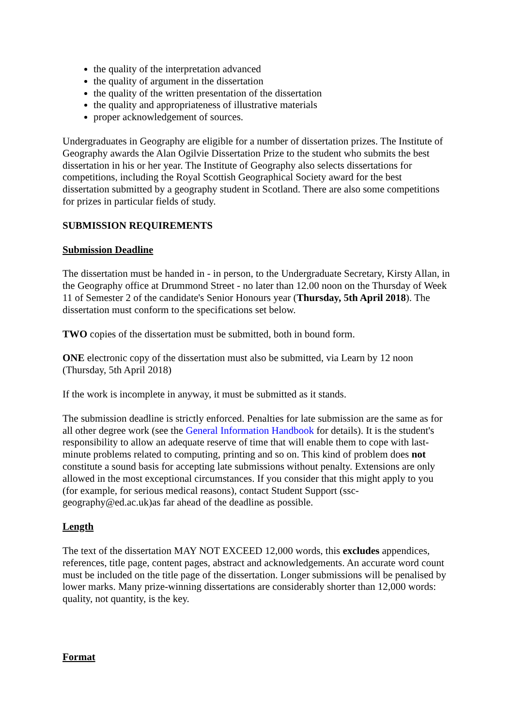the quality of the interpretation advanced
the quality of argument in the dissertation
the quality of the written presentation of the dissertation
the quality and appropriateness of illustrative materials
proper acknowledgement of sources.
Undergraduates in Geography are eligible for a number of dissertation prizes. The Institute of Geography awards the Alan Ogilvie Dissertation Prize to the student who submits the best dissertation in his or her year. The Institute of Geography also selects dissertations for competitions, including the Royal Scottish Geographical Society award for the best dissertation submitted by a geography student in Scotland. There are also some competitions for prizes in particular fields of study.
SUBMISSION REQUIREMENTS
Submission Deadline
The dissertation must be handed in - in person, to the Undergraduate Secretary, Kirsty Allan, in the Geography office at Drummond Street - no later than 12.00 noon on the Thursday of Week 11 of Semester 2 of the candidate's Senior Honours year (Thursday, 5th April 2018). The dissertation must conform to the specifications set below.
TWO copies of the dissertation must be submitted, both in bound form.
ONE electronic copy of the dissertation must also be submitted, via Learn by 12 noon (Thursday, 5th April 2018)
If the work is incomplete in anyway, it must be submitted as it stands.
The submission deadline is strictly enforced. Penalties for late submission are the same as for all other degree work (see the General Information Handbook for details). It is the student's responsibility to allow an adequate reserve of time that will enable them to cope with last-minute problems related to computing, printing and so on. This kind of problem does not constitute a sound basis for accepting late submissions without penalty. Extensions are only allowed in the most exceptional circumstances. If you consider that this might apply to you (for example, for serious medical reasons), contact Student Support (ssc-geography@ed.ac.uk)as far ahead of the deadline as possible.
Length
The text of the dissertation MAY NOT EXCEED 12,000 words, this excludes appendices, references, title page, content pages, abstract and acknowledgements. An accurate word count must be included on the title page of the dissertation. Longer submissions will be penalised by lower marks. Many prize-winning dissertations are considerably shorter than 12,000 words: quality, not quantity, is the key.
Format